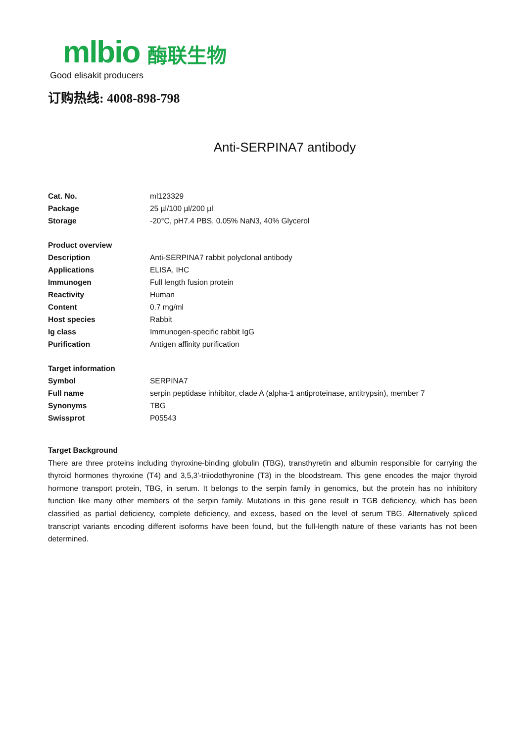mlbio 酶联生物
Good elisakit producers
订购热线: 4008-898-798
Anti-SERPINA7 antibody
| Cat. No. | ml123329 |
| Package | 25 µl/100 µl/200 µl |
| Storage | -20°C, pH7.4 PBS, 0.05% NaN3, 40% Glycerol |
| Product overview | |
| Description | Anti-SERPINA7 rabbit polyclonal antibody |
| Applications | ELISA, IHC |
| Immunogen | Full length fusion protein |
| Reactivity | Human |
| Content | 0.7 mg/ml |
| Host species | Rabbit |
| Ig class | Immunogen-specific rabbit IgG |
| Purification | Antigen affinity purification |
| Target information | |
| Symbol | SERPINA7 |
| Full name | serpin peptidase inhibitor, clade A (alpha-1 antiproteinase, antitrypsin), member 7 |
| Synonyms | TBG |
| Swissprot | P05543 |
Target Background
There are three proteins including thyroxine-binding globulin (TBG), transthyretin and albumin responsible for carrying the thyroid hormones thyroxine (T4) and 3,5,3'-triiodothyronine (T3) in the bloodstream. This gene encodes the major thyroid hormone transport protein, TBG, in serum. It belongs to the serpin family in genomics, but the protein has no inhibitory function like many other members of the serpin family. Mutations in this gene result in TGB deficiency, which has been classified as partial deficiency, complete deficiency, and excess, based on the level of serum TBG. Alternatively spliced transcript variants encoding different isoforms have been found, but the full-length nature of these variants has not been determined.